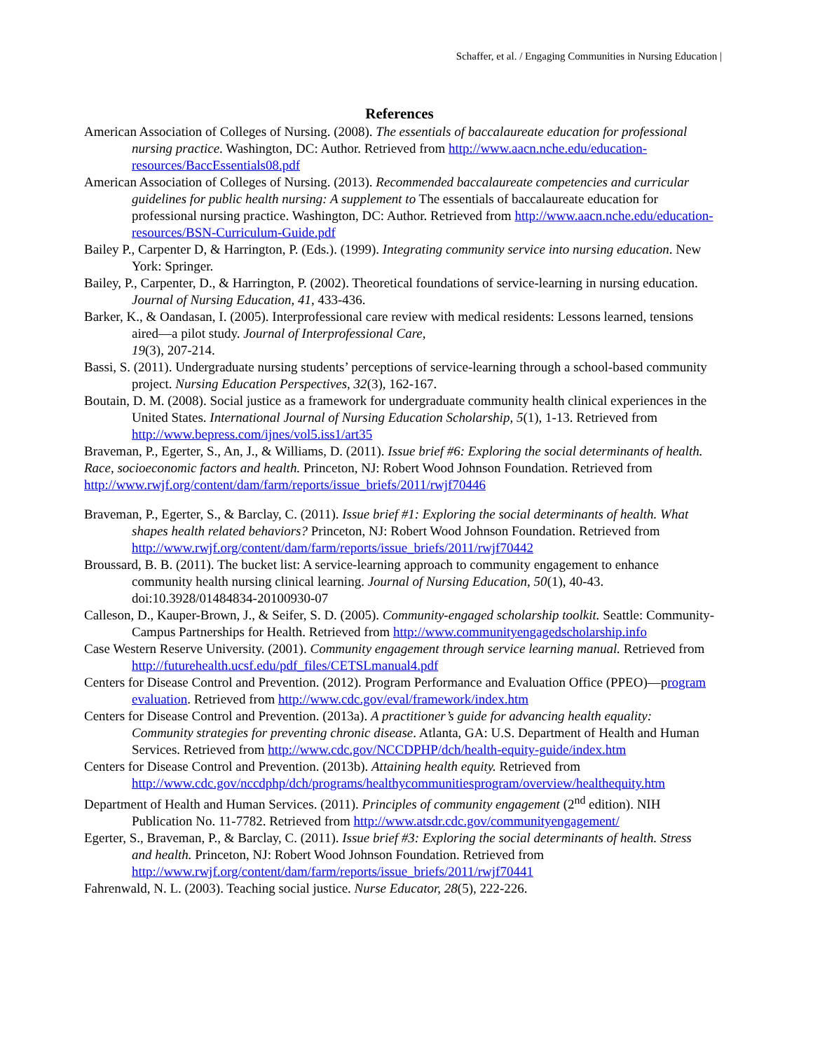Schaffer, et al. / Engaging Communities in Nursing Education |
References
American Association of Colleges of Nursing. (2008). The essentials of baccalaureate education for professional nursing practice. Washington, DC: Author. Retrieved from http://www.aacn.nche.edu/education-resources/BaccEssentials08.pdf
American Association of Colleges of Nursing. (2013). Recommended baccalaureate competencies and curricular guidelines for public health nursing: A supplement to The essentials of baccalaureate education for professional nursing practice. Washington, DC: Author. Retrieved from http://www.aacn.nche.edu/education-resources/BSN-Curriculum-Guide.pdf
Bailey P., Carpenter D, & Harrington, P. (Eds.). (1999). Integrating community service into nursing education. New York: Springer.
Bailey, P., Carpenter, D., & Harrington, P. (2002). Theoretical foundations of service-learning in nursing education. Journal of Nursing Education, 41, 433-436.
Barker, K., & Oandasan, I. (2005). Interprofessional care review with medical residents: Lessons learned, tensions aired—a pilot study. Journal of Interprofessional Care,
19(3), 207-214.
Bassi, S. (2011). Undergraduate nursing students’ perceptions of service-learning through a school-based community project. Nursing Education Perspectives, 32(3), 162-167.
Boutain, D. M. (2008). Social justice as a framework for undergraduate community health clinical experiences in the United States. International Journal of Nursing Education Scholarship, 5(1), 1-13. Retrieved from http://www.bepress.com/ijnes/vol5.iss1/art35
Braveman, P., Egerter, S., An, J., & Williams, D. (2011). Issue brief #6: Exploring the social determinants of health. Race, socioeconomic factors and health. Princeton, NJ: Robert Wood Johnson Foundation. Retrieved from http://www.rwjf.org/content/dam/farm/reports/issue_briefs/2011/rwjf70446
Braveman, P., Egerter, S., & Barclay, C. (2011). Issue brief #1: Exploring the social determinants of health. What shapes health related behaviors? Princeton, NJ: Robert Wood Johnson Foundation. Retrieved from http://www.rwjf.org/content/dam/farm/reports/issue_briefs/2011/rwjf70442
Broussard, B. B. (2011). The bucket list: A service-learning approach to community engagement to enhance community health nursing clinical learning. Journal of Nursing Education, 50(1), 40-43. doi:10.3928/01484834-20100930-07
Calleson, D., Kauper-Brown, J., & Seifer, S. D. (2005). Community-engaged scholarship toolkit. Seattle: Community-Campus Partnerships for Health. Retrieved from http://www.communityengagedscholarship.info
Case Western Reserve University. (2001). Community engagement through service learning manual. Retrieved from http://futurehealth.ucsf.edu/pdf_files/CETSLmanual4.pdf
Centers for Disease Control and Prevention. (2012). Program Performance and Evaluation Office (PPEO)—program evaluation. Retrieved from http://www.cdc.gov/eval/framework/index.htm
Centers for Disease Control and Prevention. (2013a). A practitioner’s guide for advancing health equality: Community strategies for preventing chronic disease. Atlanta, GA: U.S. Department of Health and Human Services. Retrieved from http://www.cdc.gov/NCCDPHP/dch/health-equity-guide/index.htm
Centers for Disease Control and Prevention. (2013b). Attaining health equity. Retrieved from http://www.cdc.gov/nccdphp/dch/programs/healthycommunitiesprogram/overview/healthequity.htm
Department of Health and Human Services. (2011). Principles of community engagement (2<sup>nd</sup> edition). NIH Publication No. 11-7782. Retrieved from http://www.atsdr.cdc.gov/communityengagement/
Egerter, S., Braveman, P., & Barclay, C. (2011). Issue brief #3: Exploring the social determinants of health. Stress and health. Princeton, NJ: Robert Wood Johnson Foundation. Retrieved from http://www.rwjf.org/content/dam/farm/reports/issue_briefs/2011/rwjf70441
Fahrenwald, N. L. (2003). Teaching social justice. Nurse Educator, 28(5), 222-226.